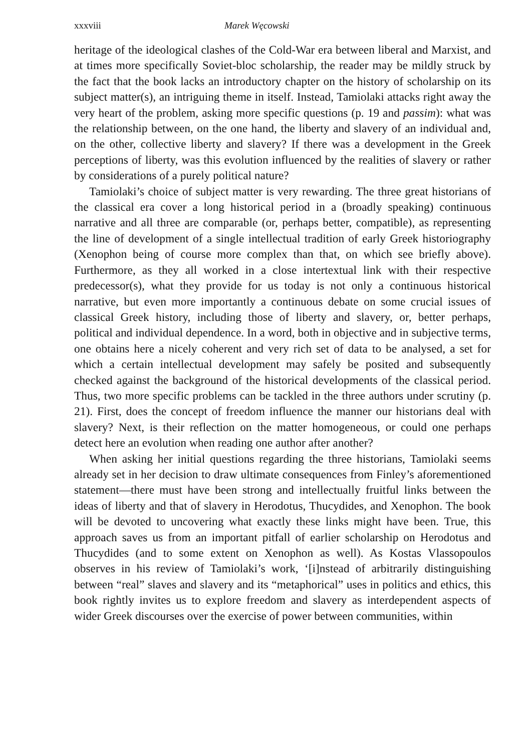xxxviii Marek Węcowski
heritage of the ideological clashes of the Cold-War era between liberal and Marxist, and at times more specifically Soviet-bloc scholarship, the reader may be mildly struck by the fact that the book lacks an introductory chapter on the history of scholarship on its subject matter(s), an intriguing theme in itself. Instead, Tamiolaki attacks right away the very heart of the problem, asking more specific questions (p. 19 and passim): what was the relationship between, on the one hand, the liberty and slavery of an individual and, on the other, collective liberty and slavery? If there was a development in the Greek perceptions of liberty, was this evolution influenced by the realities of slavery or rather by considerations of a purely political nature?
Tamiolaki’s choice of subject matter is very rewarding. The three great historians of the classical era cover a long historical period in a (broadly speaking) continuous narrative and all three are comparable (or, perhaps better, compatible), as representing the line of development of a single intellectual tradition of early Greek historiography (Xenophon being of course more complex than that, on which see briefly above). Furthermore, as they all worked in a close intertextual link with their respective predecessor(s), what they provide for us today is not only a continuous historical narrative, but even more importantly a continuous debate on some crucial issues of classical Greek history, including those of liberty and slavery, or, better perhaps, political and individual dependence. In a word, both in objective and in subjective terms, one obtains here a nicely coherent and very rich set of data to be analysed, a set for which a certain intellectual development may safely be posited and subsequently checked against the background of the historical developments of the classical period. Thus, two more specific problems can be tackled in the three authors under scrutiny (p. 21). First, does the concept of freedom influence the manner our historians deal with slavery? Next, is their reflection on the matter homogeneous, or could one perhaps detect here an evolution when reading one author after another?
When asking her initial questions regarding the three historians, Tamiolaki seems already set in her decision to draw ultimate consequences from Finley’s aforementioned statement—there must have been strong and intellectually fruitful links between the ideas of liberty and that of slavery in Herodotus, Thucydides, and Xenophon. The book will be devoted to uncovering what exactly these links might have been. True, this approach saves us from an important pitfall of earlier scholarship on Herodotus and Thucydides (and to some extent on Xenophon as well). As Kostas Vlassopoulos observes in his review of Tamiolaki’s work, ‘[i]nstead of arbitrarily distinguishing between “real” slaves and slavery and its “metaphorical” uses in politics and ethics, this book rightly invites us to explore freedom and slavery as interdependent aspects of wider Greek discourses over the exercise of power between communities, within